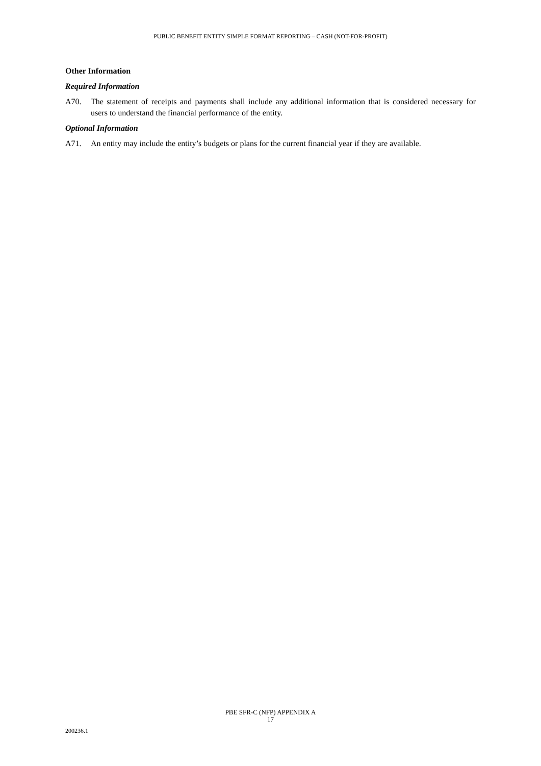PUBLIC BENEFIT ENTITY SIMPLE FORMAT REPORTING – CASH (NOT-FOR-PROFIT)
Other Information
Required Information
A70. The statement of receipts and payments shall include any additional information that is considered necessary for users to understand the financial performance of the entity.
Optional Information
A71. An entity may include the entity’s budgets or plans for the current financial year if they are available.
PBE SFR-C (NFP) APPENDIX A
17
200236.1